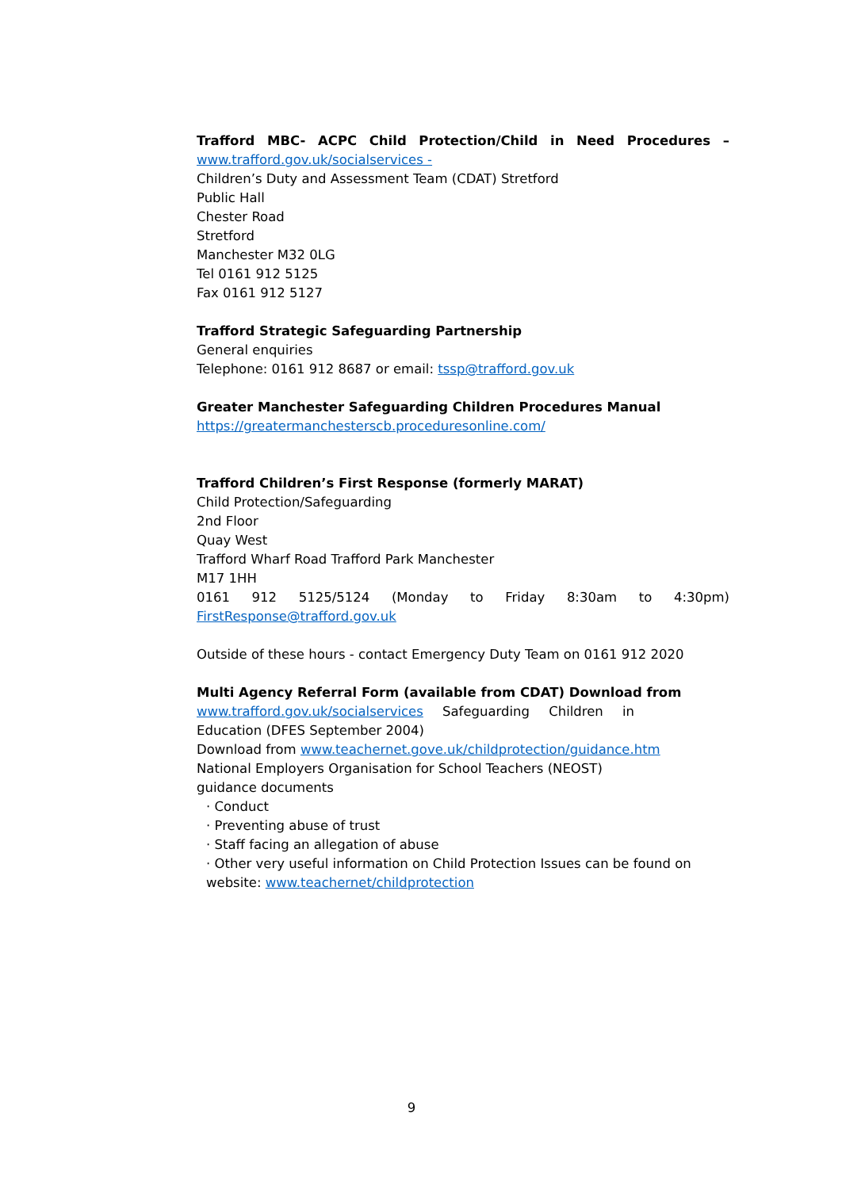Trafford MBC- ACPC Child Protection/Child in Need Procedures –
www.trafford.gov.uk/socialservices -
Children’s Duty and Assessment Team (CDAT) Stretford
Public Hall
Chester Road
Stretford
Manchester M32 0LG
Tel 0161 912 5125
Fax 0161 912 5127
Trafford Strategic Safeguarding Partnership
General enquiries
Telephone: 0161 912 8687 or email: tssp@trafford.gov.uk
Greater Manchester Safeguarding Children Procedures Manual
https://greatermanchesterscb.proceduresonline.com/
Trafford Children’s First Response (formerly MARAT)
Child Protection/Safeguarding
2nd Floor
Quay West
Trafford Wharf Road Trafford Park Manchester
M17 1HH
0161 912 5125/5124 (Monday to Friday 8:30am to 4:30pm)
FirstResponse@trafford.gov.uk
Outside of these hours - contact Emergency Duty Team on 0161 912 2020
Multi Agency Referral Form (available from CDAT) Download from
www.trafford.gov.uk/socialservices Safeguarding Children in
Education (DFES September 2004)
Download from www.teachernet.gove.uk/childprotection/guidance.htm
National Employers Organisation for School Teachers (NEOST)
guidance documents
· Conduct
· Preventing abuse of trust
· Staff facing an allegation of abuse
· Other very useful information on Child Protection Issues can be found on
website: www.teachernet/childprotection
9